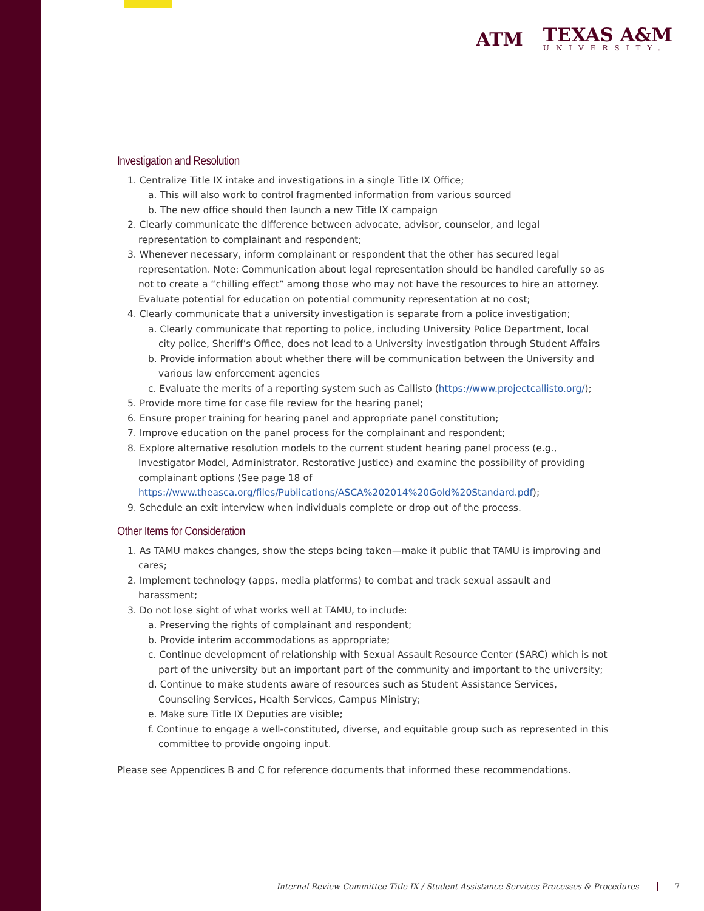ATM
TEXAS A&M
UNIVERSITY.
Investigation and Resolution
1. Centralize Title IX intake and investigations in a single Title IX Office;
a. This will also work to control fragmented information from various sourced
b. The new office should then launch a new Title IX campaign
2. Clearly communicate the difference between advocate, advisor, counselor, and legal representation to complainant and respondent;
3. Whenever necessary, inform complainant or respondent that the other has secured legal representation. Note: Communication about legal representation should be handled carefully so as not to create a “chilling effect” among those who may not have the resources to hire an attorney. Evaluate potential for education on potential community representation at no cost;
4. Clearly communicate that a university investigation is separate from a police investigation;
a. Clearly communicate that reporting to police, including University Police Department, local city police, Sheriff’s Office, does not lead to a University investigation through Student Affairs
b. Provide information about whether there will be communication between the University and various law enforcement agencies
c. Evaluate the merits of a reporting system such as Callisto (https://www.projectcallisto.org/);
5. Provide more time for case file review for the hearing panel;
6. Ensure proper training for hearing panel and appropriate panel constitution;
7. Improve education on the panel process for the complainant and respondent;
8. Explore alternative resolution models to the current student hearing panel process (e.g., Investigator Model, Administrator, Restorative Justice) and examine the possibility of providing complainant options (See page 18 of https://www.theasca.org/files/Publications/ASCA%202014%20Gold%20Standard.pdf);
9. Schedule an exit interview when individuals complete or drop out of the process.
Other Items for Consideration
1. As TAMU makes changes, show the steps being taken—make it public that TAMU is improving and cares;
2. Implement technology (apps, media platforms) to combat and track sexual assault and harassment;
3. Do not lose sight of what works well at TAMU, to include:
a. Preserving the rights of complainant and respondent;
b. Provide interim accommodations as appropriate;
c. Continue development of relationship with Sexual Assault Resource Center (SARC) which is not part of the university but an important part of the community and important to the university;
d. Continue to make students aware of resources such as Student Assistance Services, Counseling Services, Health Services, Campus Ministry;
e. Make sure Title IX Deputies are visible;
f. Continue to engage a well-constituted, diverse, and equitable group such as represented in this committee to provide ongoing input.
Please see Appendices B and C for reference documents that informed these recommendations.
Internal Review Committee Title IX / Student Assistance Services Processes & Procedures 7